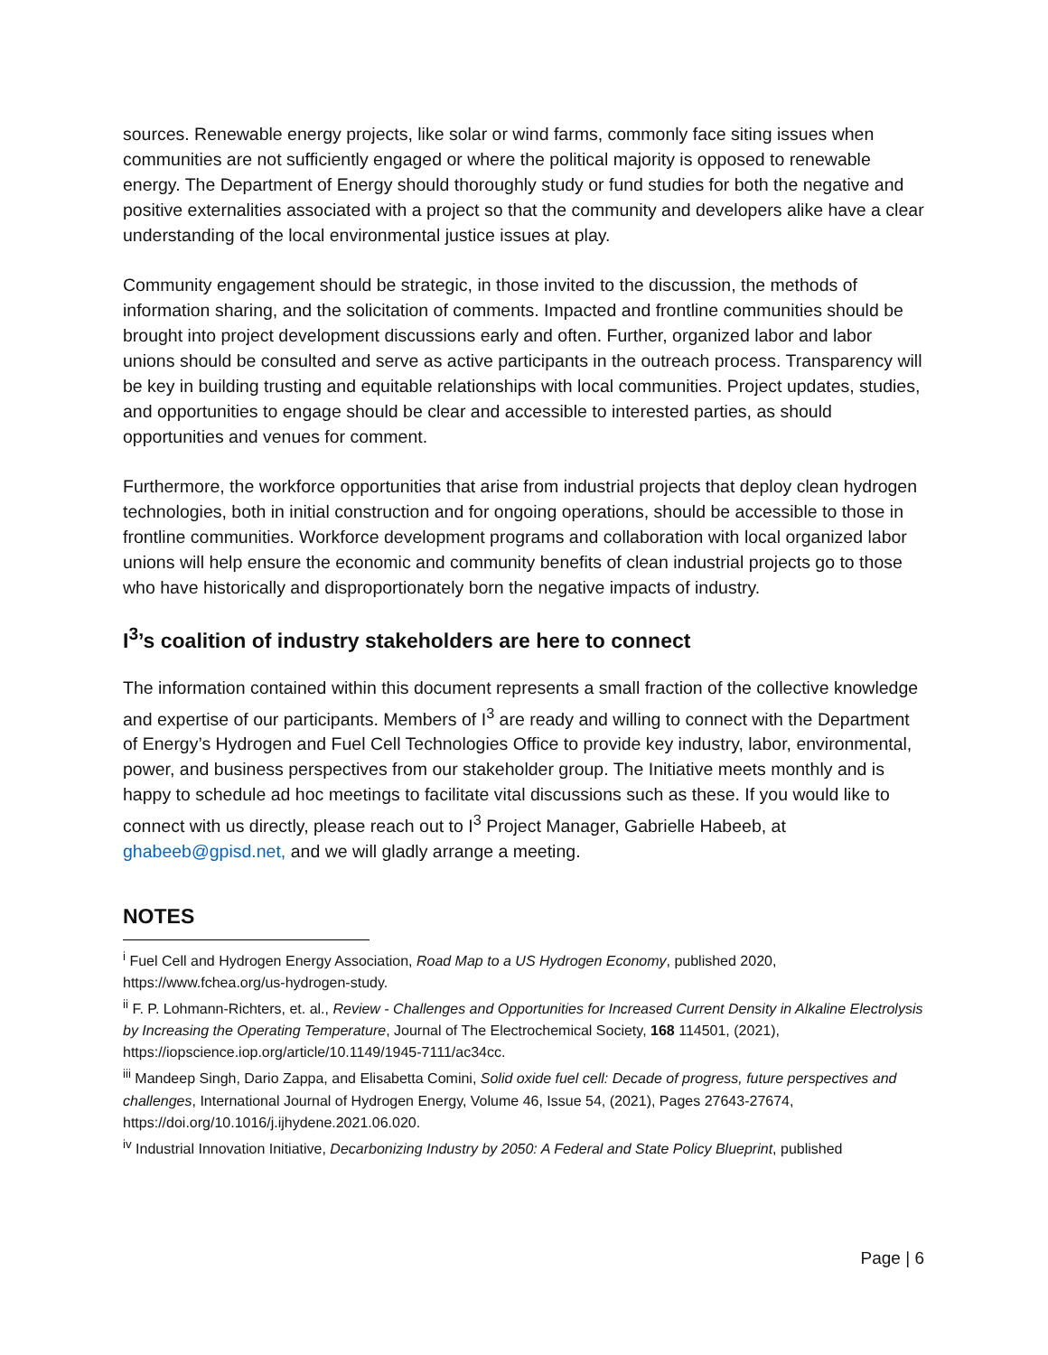sources. Renewable energy projects, like solar or wind farms, commonly face siting issues when communities are not sufficiently engaged or where the political majority is opposed to renewable energy. The Department of Energy should thoroughly study or fund studies for both the negative and positive externalities associated with a project so that the community and developers alike have a clear understanding of the local environmental justice issues at play.
Community engagement should be strategic, in those invited to the discussion, the methods of information sharing, and the solicitation of comments. Impacted and frontline communities should be brought into project development discussions early and often. Further, organized labor and labor unions should be consulted and serve as active participants in the outreach process. Transparency will be key in building trusting and equitable relationships with local communities. Project updates, studies, and opportunities to engage should be clear and accessible to interested parties, as should opportunities and venues for comment.
Furthermore, the workforce opportunities that arise from industrial projects that deploy clean hydrogen technologies, both in initial construction and for ongoing operations, should be accessible to those in frontline communities. Workforce development programs and collaboration with local organized labor unions will help ensure the economic and community benefits of clean industrial projects go to those who have historically and disproportionately born the negative impacts of industry.
I<sup>3</sup>’s coalition of industry stakeholders are here to connect
The information contained within this document represents a small fraction of the collective knowledge and expertise of our participants. Members of I<sup>3</sup> are ready and willing to connect with the Department of Energy’s Hydrogen and Fuel Cell Technologies Office to provide key industry, labor, environmental, power, and business perspectives from our stakeholder group. The Initiative meets monthly and is happy to schedule ad hoc meetings to facilitate vital discussions such as these. If you would like to connect with us directly, please reach out to I<sup>3</sup> Project Manager, Gabrielle Habeeb, at ghabeeb@gpisd.net, and we will gladly arrange a meeting.
NOTES
<sup>i</sup> Fuel Cell and Hydrogen Energy Association, Road Map to a US Hydrogen Economy, published 2020, https://www.fchea.org/us-hydrogen-study.
<sup>ii</sup> F. P. Lohmann-Richters, et. al., Review - Challenges and Opportunities for Increased Current Density in Alkaline Electrolysis by Increasing the Operating Temperature, Journal of The Electrochemical Society, 168 114501, (2021), https://iopscience.iop.org/article/10.1149/1945-7111/ac34cc.
<sup>iii</sup> Mandeep Singh, Dario Zappa, and Elisabetta Comini, Solid oxide fuel cell: Decade of progress, future perspectives and challenges, International Journal of Hydrogen Energy, Volume 46, Issue 54, (2021), Pages 27643-27674, https://doi.org/10.1016/j.ijhydene.2021.06.020.
<sup>iv</sup> Industrial Innovation Initiative, Decarbonizing Industry by 2050: A Federal and State Policy Blueprint, published
Page | 6